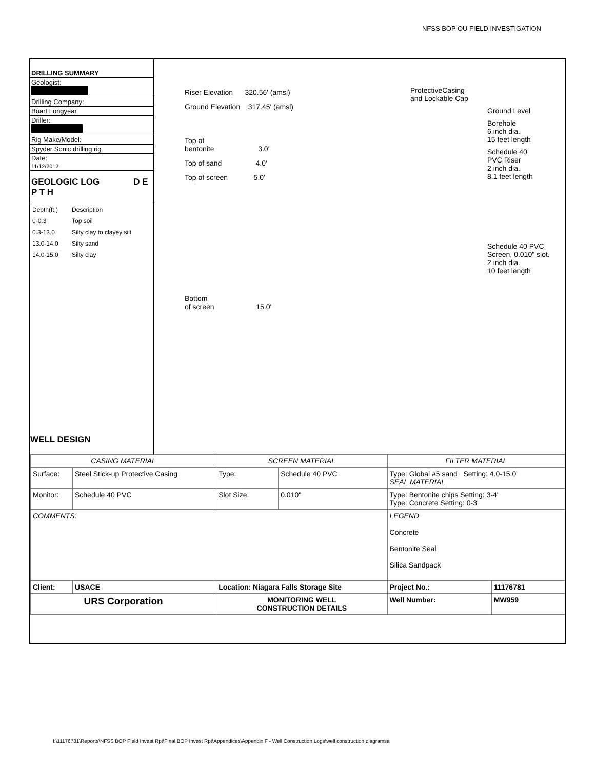NFSS BOP OU FIELD INVESTIGATION
DRILLING SUMMARY
Geologist:
Drilling Company:
Boart Longyear
Driller:
Rig Make/Model:
Spyder Sonic drilling rig
Date:
11/12/2012
GEOLOGIC LOG D E P T H
| Depth(ft.) | Description |
| 0-0.3 | Top soil |
| 0.3-13.0 | Silty clay to clayey silt |
| 13.0-14.0 | Silty sand |
| 14.0-15.0 | Silty clay |
WELL DESIGN
Riser Elevation 320.56' (amsl)
Ground Elevation 317.45' (amsl)
Top of
bentonite 3.0'
Top of sand 4.0'
Top of screen 5.0'
Bottom
of screen 15.0'
ProtectiveCasing
and Lockable Cap
Ground Level
Borehole
6 inch dia.
15 feet length
Schedule 40
PVC Riser
2 inch dia.
8.1 feet length
Schedule 40 PVC
Screen, 0.010" slot.
2 inch dia.
10 feet length
| CASING MATERIAL | | SCREEN MATERIAL | | FILTER MATERIAL | |
| Surface: | Steel Stick-up Protective Casing | Type: | Schedule 40 PVC | Type: Global #5 sand Setting: 4.0-15.0' SEAL MATERIAL | |
| Monitor: | Schedule 40 PVC | Slot Size: | 0.010" | Type: Bentonite chips Setting: 3-4' Type: Concrete Setting: 0-3' | |
| COMMENTS: | | | | LEGEND Concrete Bentonite Seal Silica Sandpack | |
| Client: | USACE | Location: Niagara Falls Storage Site | | Project No.: | 11176781 |
| URS Corporation | | MONITORING WELL CONSTRUCTION DETAILS | | Well Number: | MW959 |
I:\11176781\Reports\NFSS BOP Field Invest Rpt\Final BOP Invest Rpt\Appendices\Appendix F - Well Construction Logs\well construction diagramsa